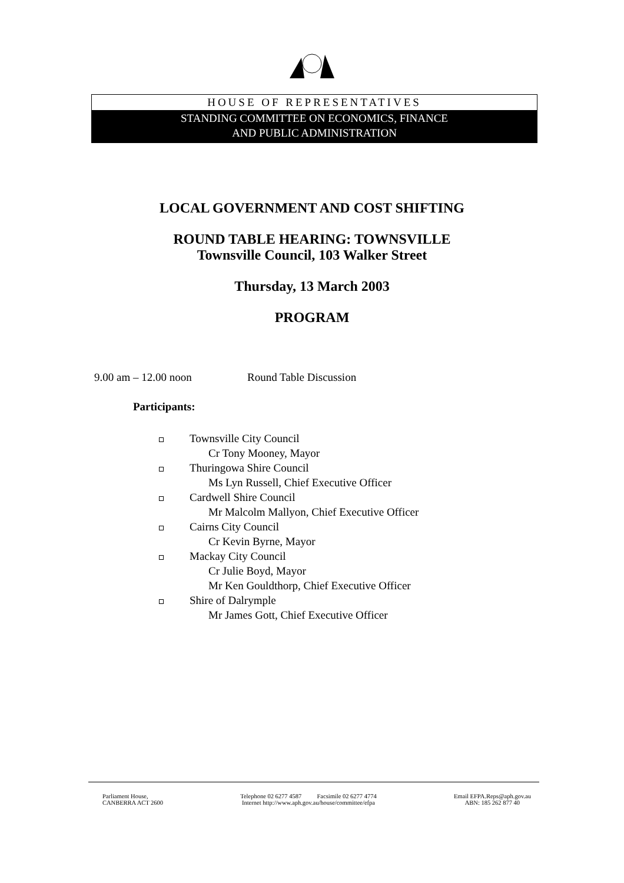HOUSE OF REPRESENTATIVES
STANDING COMMITTEE ON ECONOMICS, FINANCE
AND PUBLIC ADMINISTRATION
LOCAL GOVERNMENT AND COST SHIFTING
ROUND TABLE HEARING: TOWNSVILLE
Townsville Council, 103 Walker Street
Thursday, 13 March 2003
PROGRAM
9.00 am – 12.00 noon Round Table Discussion
Participants:
Townsville City Council
Cr Tony Mooney, Mayor
Thuringowa Shire Council
Ms Lyn Russell, Chief Executive Officer
Cardwell Shire Council
Mr Malcolm Mallyon, Chief Executive Officer
Cairns City Council
Cr Kevin Byrne, Mayor
Mackay City Council
Cr Julie Boyd, Mayor
Mr Ken Gouldthorp, Chief Executive Officer
Shire of Dalrymple
Mr James Gott, Chief Executive Officer
Parliament House,
CANBERRA ACT 2600
Telephone 02 6277 4587 Facsimile 02 6277 4774
Internet http://www.aph.gov.au/house/committee/efpa
Email EFPA.Reps@aph.gov.au
ABN: 185 262 877 40